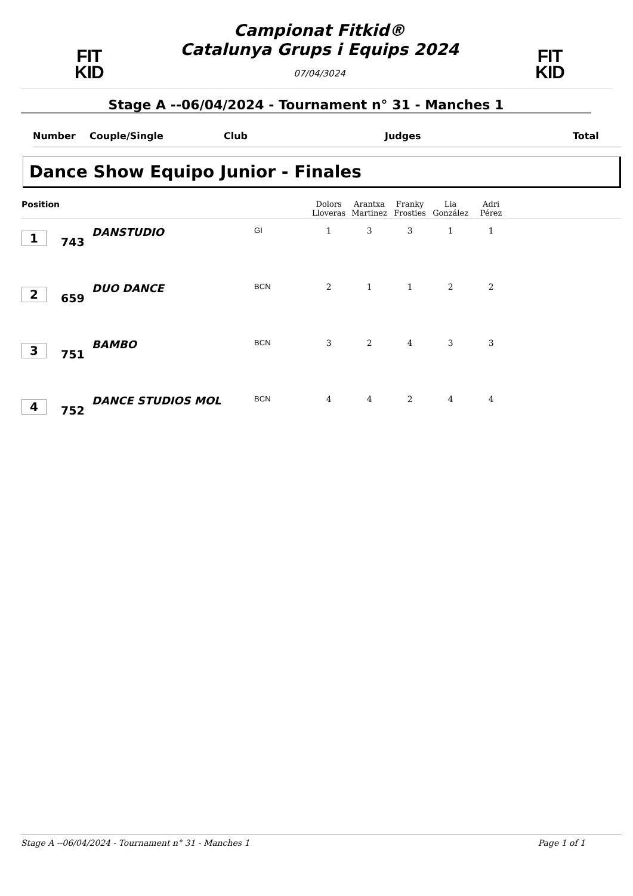FIT
KID
Campionat Fitkid®
Catalunya Grups i Equips 2024
07/04/3024
FIT
KID
Stage A --06/04/2024 - Tournament n° 31 - Manches 1
Number Couple/Single Club Judges Total
Dance Show Equipo Junior - Finales
| Position | | | | Dolors Lloveras | Arantxa Martinez | Franky Frosties | Lia González | Adri Pérez | |
| --- | --- | --- | --- | --- | --- | --- | --- | --- | --- |
| 1 | 743 | DANSTUDIO | GI | 1 | 3 | 3 | 1 | 1 | |
| 2 | 659 | DUO DANCE | BCN | 2 | 1 | 1 | 2 | 2 | |
| 3 | 751 | BAMBO | BCN | 3 | 2 | 4 | 3 | 3 | |
| 4 | 752 | DANCE STUDIOS MOL | BCN | 4 | 4 | 2 | 4 | 4 | |
Stage A --06/04/2024 - Tournament n° 31 - Manches 1 Page 1 of 1